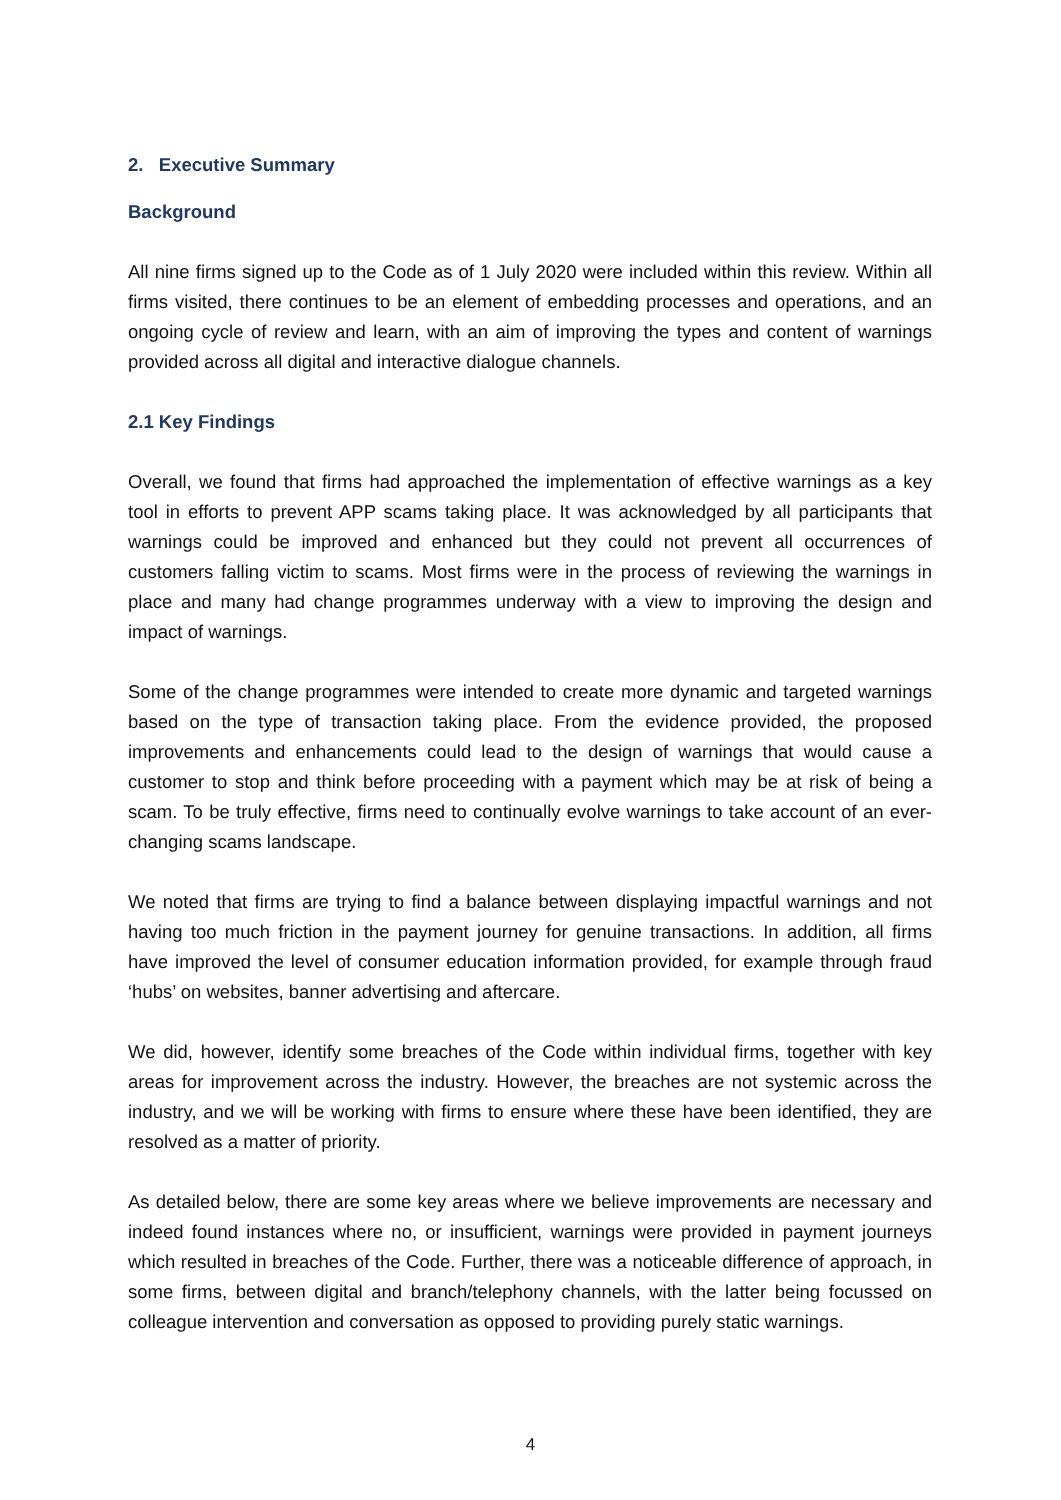2. Executive Summary
Background
All nine firms signed up to the Code as of 1 July 2020 were included within this review. Within all firms visited, there continues to be an element of embedding processes and operations, and an ongoing cycle of review and learn, with an aim of improving the types and content of warnings provided across all digital and interactive dialogue channels.
2.1 Key Findings
Overall, we found that firms had approached the implementation of effective warnings as a key tool in efforts to prevent APP scams taking place. It was acknowledged by all participants that warnings could be improved and enhanced but they could not prevent all occurrences of customers falling victim to scams. Most firms were in the process of reviewing the warnings in place and many had change programmes underway with a view to improving the design and impact of warnings.
Some of the change programmes were intended to create more dynamic and targeted warnings based on the type of transaction taking place. From the evidence provided, the proposed improvements and enhancements could lead to the design of warnings that would cause a customer to stop and think before proceeding with a payment which may be at risk of being a scam. To be truly effective, firms need to continually evolve warnings to take account of an ever-changing scams landscape.
We noted that firms are trying to find a balance between displaying impactful warnings and not having too much friction in the payment journey for genuine transactions. In addition, all firms have improved the level of consumer education information provided, for example through fraud ‘hubs’ on websites, banner advertising and aftercare.
We did, however, identify some breaches of the Code within individual firms, together with key areas for improvement across the industry. However, the breaches are not systemic across the industry, and we will be working with firms to ensure where these have been identified, they are resolved as a matter of priority.
As detailed below, there are some key areas where we believe improvements are necessary and indeed found instances where no, or insufficient, warnings were provided in payment journeys which resulted in breaches of the Code. Further, there was a noticeable difference of approach, in some firms, between digital and branch/telephony channels, with the latter being focussed on colleague intervention and conversation as opposed to providing purely static warnings.
4